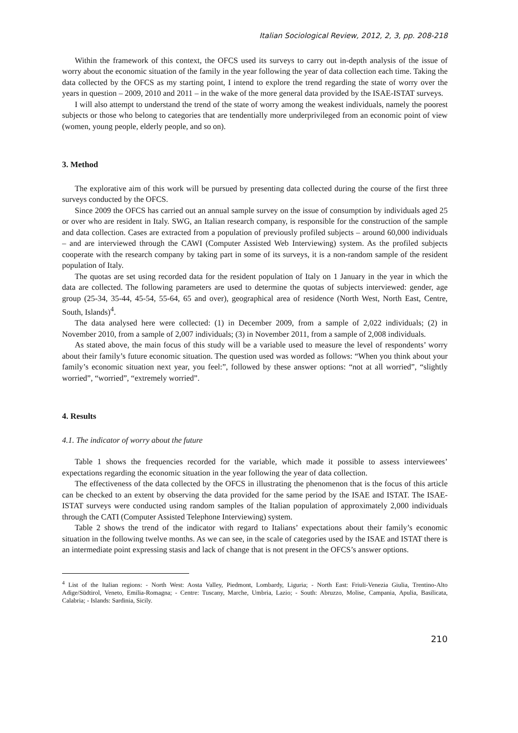Italian Sociological Review, 2012, 2, 3, pp. 208-218
Within the framework of this context, the OFCS used its surveys to carry out in-depth analysis of the issue of worry about the economic situation of the family in the year following the year of data collection each time. Taking the data collected by the OFCS as my starting point, I intend to explore the trend regarding the state of worry over the years in question – 2009, 2010 and 2011 – in the wake of the more general data provided by the ISAE-ISTAT surveys.
I will also attempt to understand the trend of the state of worry among the weakest individuals, namely the poorest subjects or those who belong to categories that are tendentially more underprivileged from an economic point of view (women, young people, elderly people, and so on).
3. Method
The explorative aim of this work will be pursued by presenting data collected during the course of the first three surveys conducted by the OFCS.
Since 2009 the OFCS has carried out an annual sample survey on the issue of consumption by individuals aged 25 or over who are resident in Italy. SWG, an Italian research company, is responsible for the construction of the sample and data collection. Cases are extracted from a population of previously profiled subjects – around 60,000 individuals – and are interviewed through the CAWI (Computer Assisted Web Interviewing) system. As the profiled subjects cooperate with the research company by taking part in some of its surveys, it is a non-random sample of the resident population of Italy.
The quotas are set using recorded data for the resident population of Italy on 1 January in the year in which the data are collected. The following parameters are used to determine the quotas of subjects interviewed: gender, age group (25-34, 35-44, 45-54, 55-64, 65 and over), geographical area of residence (North West, North East, Centre, South, Islands)<sup>4</sup>.
The data analysed here were collected: (1) in December 2009, from a sample of 2,022 individuals; (2) in November 2010, from a sample of 2,007 individuals; (3) in November 2011, from a sample of 2,008 individuals.
As stated above, the main focus of this study will be a variable used to measure the level of respondents’ worry about their family’s future economic situation. The question used was worded as follows: “When you think about your family’s economic situation next year, you feel:”, followed by these answer options: “not at all worried”, “slightly worried”, “worried”, “extremely worried”.
4. Results
4.1. The indicator of worry about the future
Table 1 shows the frequencies recorded for the variable, which made it possible to assess interviewees’ expectations regarding the economic situation in the year following the year of data collection.
The effectiveness of the data collected by the OFCS in illustrating the phenomenon that is the focus of this article can be checked to an extent by observing the data provided for the same period by the ISAE and ISTAT. The ISAE-ISTAT surveys were conducted using random samples of the Italian population of approximately 2,000 individuals through the CATI (Computer Assisted Telephone Interviewing) system.
Table 2 shows the trend of the indicator with regard to Italians’ expectations about their family’s economic situation in the following twelve months. As we can see, in the scale of categories used by the ISAE and ISTAT there is an intermediate point expressing stasis and lack of change that is not present in the OFCS’s answer options.
<sup>4</sup> List of the Italian regions: - North West: Aosta Valley, Piedmont, Lombardy, Liguria; - North East: Friuli-Venezia Giulia, Trentino-Alto Adige/Südtirol, Veneto, Emilia-Romagna; - Centre: Tuscany, Marche, Umbria, Lazio; - South: Abruzzo, Molise, Campania, Apulia, Basilicata, Calabria; - Islands: Sardinia, Sicily.
210